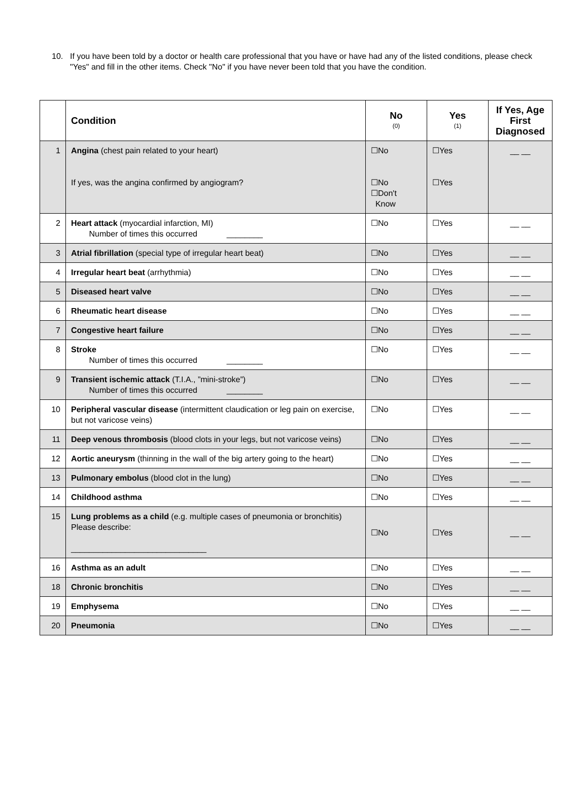10. If you have been told by a doctor or health care professional that you have or have had any of the listed conditions, please check "Yes" and fill in the other items. Check "No" if you have never been told that you have the condition.
| | Condition | No (0) | Yes (1) | If Yes, Age First Diagnosed |
| --- | --- | --- | --- | --- |
| 1 | Angina (chest pain related to your heart) If yes, was the angina confirmed by angiogram? | ☐No ☐No ☐Don't Know | ☐Yes ☐Yes | __ __ |
| 2 | Heart attack (myocardial infarction, MI) Number of times this occurred ________ | ☐No | ☐Yes | __ __ |
| 3 | Atrial fibrillation (special type of irregular heart beat) | ☐No | ☐Yes | __ __ |
| 4 | Irregular heart beat (arrhythmia) | ☐No | ☐Yes | __ __ |
| 5 | Diseased heart valve | ☐No | ☐Yes | __ __ |
| 6 | Rheumatic heart disease | ☐No | ☐Yes | __ __ |
| 7 | Congestive heart failure | ☐No | ☐Yes | __ __ |
| 8 | Stroke Number of times this occurred ________ | ☐No | ☐Yes | __ __ |
| 9 | Transient ischemic attack (T.I.A., ”mini-stroke”) Number of times this occurred ________ | ☐No | ☐Yes | __ __ |
| 10 | Peripheral vascular disease (intermittent claudication or leg pain on exercise, but not varicose veins) | ☐No | ☐Yes | __ __ |
| 11 | Deep venous thrombosis (blood clots in your legs, but not varicose veins) | ☐No | ☐Yes | __ __ |
| 12 | Aortic aneurysm (thinning in the wall of the big artery going to the heart) | ☐No | ☐Yes | __ __ |
| 13 | Pulmonary embolus (blood clot in the lung) | ☐No | ☐Yes | __ __ |
| 14 | Childhood asthma | ☐No | ☐Yes | __ __ |
| 15 | Lung problems as a child (e.g. multiple cases of pneumonia or bronchitis) Please describe: ______________________________ | ☐No | ☐Yes | __ __ |
| 16 | Asthma as an adult | ☐No | ☐Yes | __ __ |
| 18 | Chronic bronchitis | ☐No | ☐Yes | __ __ |
| 19 | Emphysema | ☐No | ☐Yes | __ __ |
| 20 | Pneumonia | ☐No | ☐Yes | __ __ |